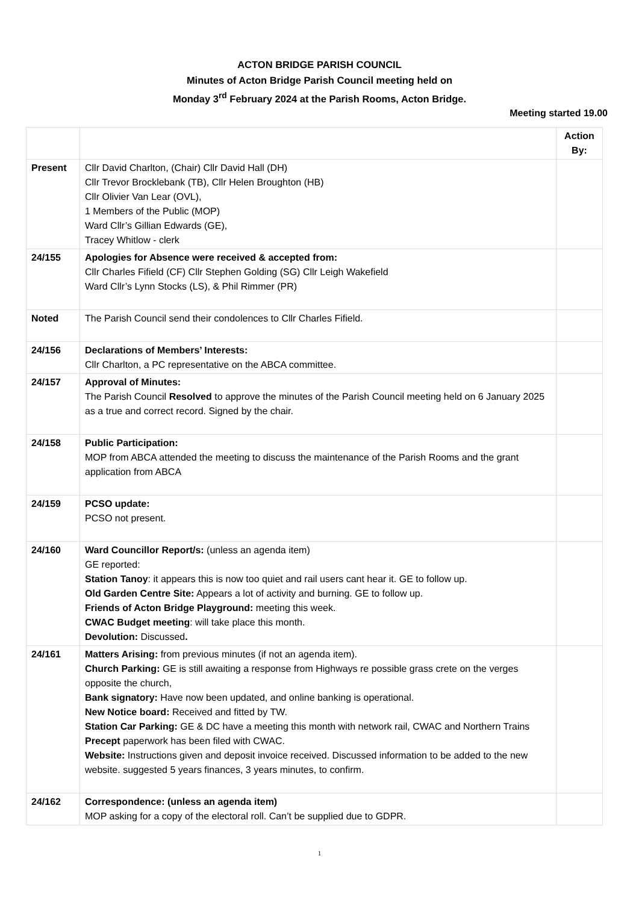ACTON BRIDGE PARISH COUNCIL
Minutes of Acton Bridge Parish Council meeting held on
Monday 3<sup>rd</sup> February 2024 at the Parish Rooms, Acton Bridge.
Meeting started 19.00
| | | Action By: |
| Present | Cllr David Charlton, (Chair) Cllr David Hall (DH) Cllr Trevor Brocklebank (TB), Cllr Helen Broughton (HB) Cllr Olivier Van Lear (OVL), 1 Members of the Public (MOP) Ward Cllr’s Gillian Edwards (GE), Tracey Whitlow - clerk | |
| 24/155 | Apologies for Absence were received & accepted from: Cllr Charles Fifield (CF) Cllr Stephen Golding (SG) Cllr Leigh Wakefield Ward Cllr’s Lynn Stocks (LS), & Phil Rimmer (PR) | |
| Noted | The Parish Council send their condolences to Cllr Charles Fifield. | |
| 24/156 | Declarations of Members’ Interests: Cllr Charlton, a PC representative on the ABCA committee. | |
| 24/157 | Approval of Minutes: The Parish Council Resolved to approve the minutes of the Parish Council meeting held on 6 January 2025 as a true and correct record. Signed by the chair. | |
| 24/158 | Public Participation: MOP from ABCA attended the meeting to discuss the maintenance of the Parish Rooms and the grant application from ABCA | |
| 24/159 | PCSO update: PCSO not present. | |
| 24/160 | Ward Councillor Report/s: (unless an agenda item) GE reported: Station Tanoy : it appears this is now too quiet and rail users cant hear it. GE to follow up. Old Garden Centre Site: Appears a lot of activity and burning. GE to follow up. Friends of Acton Bridge Playground: meeting this week. CWAC Budget meeting : will take place this month. Devolution: Discussed . | |
| 24/161 | Matters Arising: from previous minutes (if not an agenda item). Church Parking: GE is still awaiting a response from Highways re possible grass crete on the verges opposite the church, Bank signatory: Have now been updated, and online banking is operational. New Notice board: Received and fitted by TW. Station Car Parking: GE & DC have a meeting this month with network rail, CWAC and Northern Trains Precept paperwork has been filed with CWAC. Website: Instructions given and deposit invoice received. Discussed information to be added to the new website. suggested 5 years finances, 3 years minutes, to confirm. | |
| 24/162 | Correspondence: (unless an agenda item) MOP asking for a copy of the electoral roll. Can’t be supplied due to GDPR. | |
1